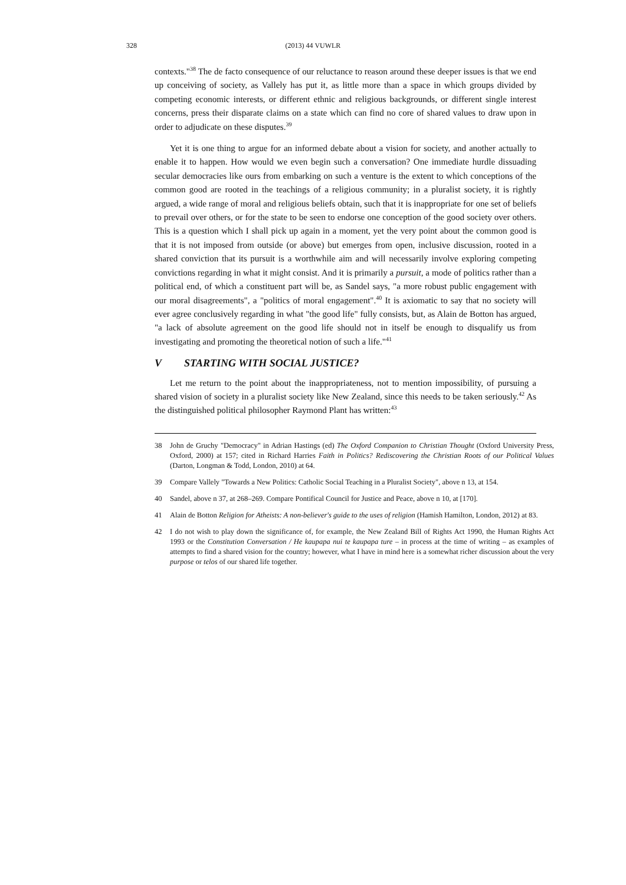328
(2013) 44 VUWLR
contexts."<sup>38</sup> The de facto consequence of our reluctance to reason around these deeper issues is that we end up conceiving of society, as Vallely has put it, as little more than a space in which groups divided by competing economic interests, or different ethnic and religious backgrounds, or different single interest concerns, press their disparate claims on a state which can find no core of shared values to draw upon in order to adjudicate on these disputes.<sup>39</sup>
Yet it is one thing to argue for an informed debate about a vision for society, and another actually to enable it to happen. How would we even begin such a conversation? One immediate hurdle dissuading secular democracies like ours from embarking on such a venture is the extent to which conceptions of the common good are rooted in the teachings of a religious community; in a pluralist society, it is rightly argued, a wide range of moral and religious beliefs obtain, such that it is inappropriate for one set of beliefs to prevail over others, or for the state to be seen to endorse one conception of the good society over others. This is a question which I shall pick up again in a moment, yet the very point about the common good is that it is not imposed from outside (or above) but emerges from open, inclusive discussion, rooted in a shared conviction that its pursuit is a worthwhile aim and will necessarily involve exploring competing convictions regarding in what it might consist. And it is primarily a pursuit, a mode of politics rather than a political end, of which a constituent part will be, as Sandel says, "a more robust public engagement with our moral disagreements", a "politics of moral engagement".<sup>40</sup> It is axiomatic to say that no society will ever agree conclusively regarding in what "the good life" fully consists, but, as Alain de Botton has argued, "a lack of absolute agreement on the good life should not in itself be enough to disqualify us from investigating and promoting the theoretical notion of such a life."<sup>41</sup>
V STARTING WITH SOCIAL JUSTICE?
Let me return to the point about the inappropriateness, not to mention impossibility, of pursuing a shared vision of society in a pluralist society like New Zealand, since this needs to be taken seriously.<sup>42</sup> As the distinguished political philosopher Raymond Plant has written:<sup>43</sup>
38 John de Gruchy "Democracy" in Adrian Hastings (ed) The Oxford Companion to Christian Thought (Oxford University Press, Oxford, 2000) at 157; cited in Richard Harries Faith in Politics? Rediscovering the Christian Roots of our Political Values (Darton, Longman & Todd, London, 2010) at 64.
39 Compare Vallely "Towards a New Politics: Catholic Social Teaching in a Pluralist Society", above n 13, at 154.
40 Sandel, above n 37, at 268–269. Compare Pontifical Council for Justice and Peace, above n 10, at [170].
41 Alain de Botton Religion for Atheists: A non-believer's guide to the uses of religion (Hamish Hamilton, London, 2012) at 83.
42 I do not wish to play down the significance of, for example, the New Zealand Bill of Rights Act 1990, the Human Rights Act 1993 or the Constitution Conversation / He kaupapa nui te kaupapa ture – in process at the time of writing – as examples of attempts to find a shared vision for the country; however, what I have in mind here is a somewhat richer discussion about the very purpose or telos of our shared life together.